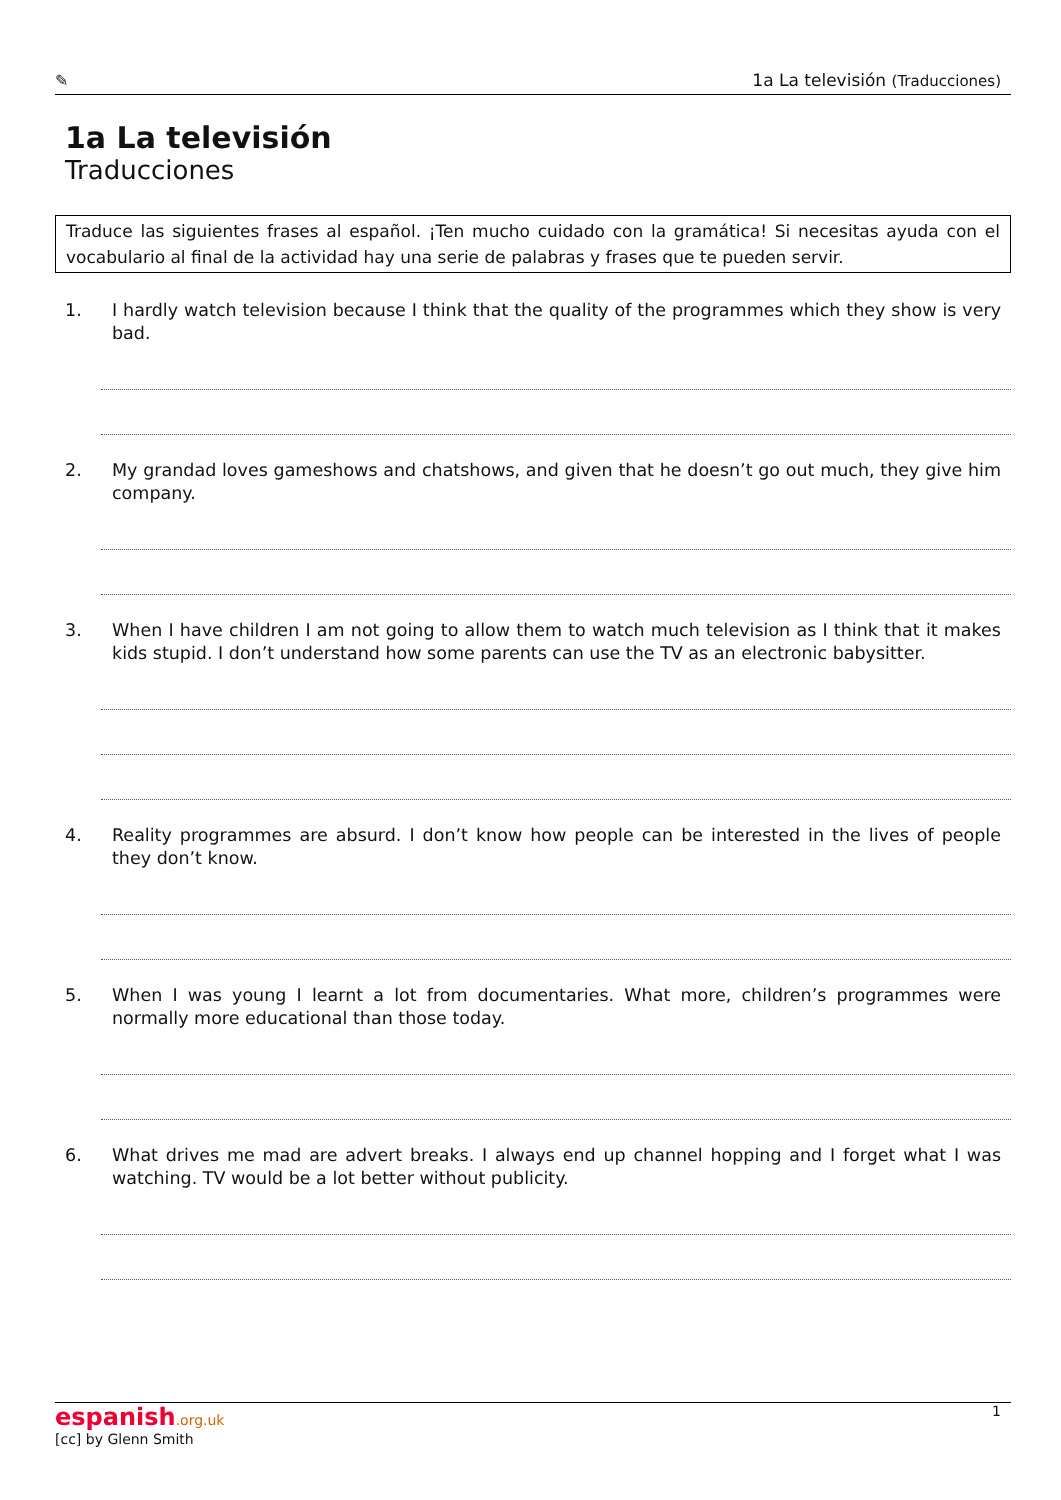✎ 1a La televisión (Traducciones)
1a La televisión
Traducciones
Traduce las siguientes frases al español. ¡Ten mucho cuidado con la gramática! Si necesitas ayuda con el vocabulario al final de la actividad hay una serie de palabras y frases que te pueden servir.
1. I hardly watch television because I think that the quality of the programmes which they show is very bad.
2. My grandad loves gameshows and chatshows, and given that he doesn’t go out much, they give him company.
3. When I have children I am not going to allow them to watch much television as I think that it makes kids stupid. I don’t understand how some parents can use the TV as an electronic babysitter.
4. Reality programmes are absurd. I don’t know how people can be interested in the lives of people they don’t know.
5. When I was young I learnt a lot from documentaries. What more, children’s programmes were normally more educational than those today.
6. What drives me mad are advert breaks. I always end up channel hopping and I forget what I was watching. TV would be a lot better without publicity.
espanish.org.uk
[cc] by Glenn Smith
1